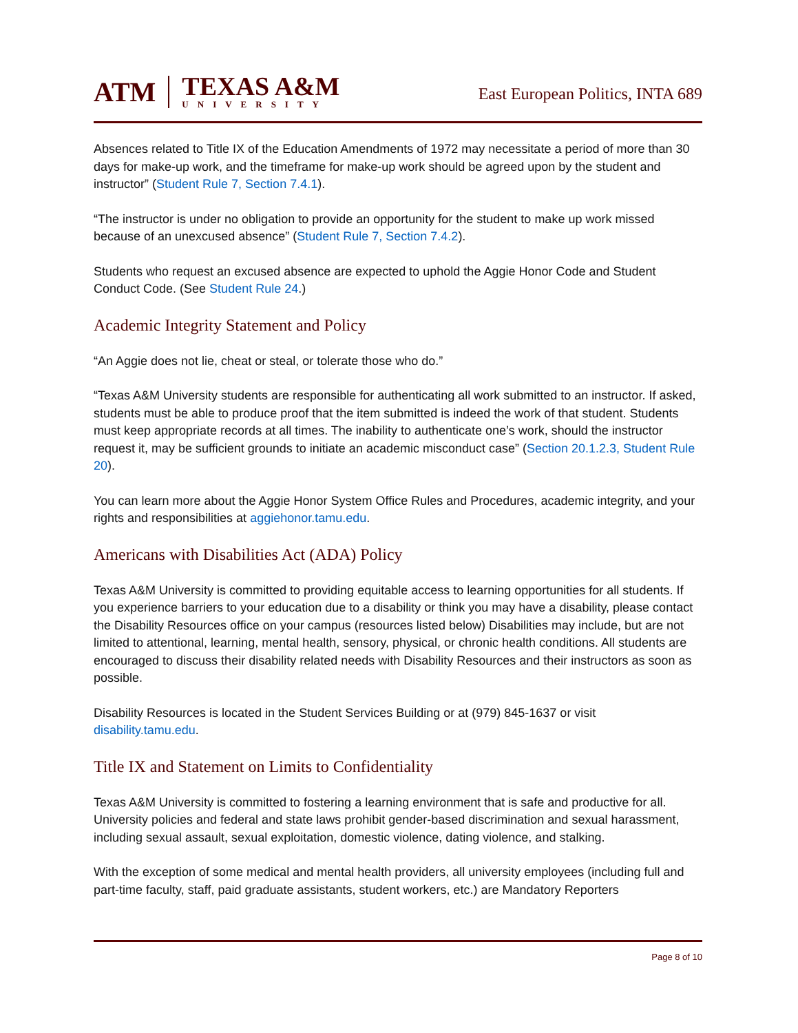ATM
TEXAS A&M
UNIVERSITY
East European Politics, INTA 689
Absences related to Title IX of the Education Amendments of 1972 may necessitate a period of more than 30 days for make-up work, and the timeframe for make-up work should be agreed upon by the student and instructor” (Student Rule 7, Section 7.4.1).
“The instructor is under no obligation to provide an opportunity for the student to make up work missed because of an unexcused absence” (Student Rule 7, Section 7.4.2).
Students who request an excused absence are expected to uphold the Aggie Honor Code and Student Conduct Code. (See Student Rule 24.)
Academic Integrity Statement and Policy
“An Aggie does not lie, cheat or steal, or tolerate those who do.”
“Texas A&M University students are responsible for authenticating all work submitted to an instructor. If asked, students must be able to produce proof that the item submitted is indeed the work of that student. Students must keep appropriate records at all times. The inability to authenticate one’s work, should the instructor request it, may be sufficient grounds to initiate an academic misconduct case” (Section 20.1.2.3, Student Rule 20).
You can learn more about the Aggie Honor System Office Rules and Procedures, academic integrity, and your rights and responsibilities at aggiehonor.tamu.edu.
Americans with Disabilities Act (ADA) Policy
Texas A&M University is committed to providing equitable access to learning opportunities for all students. If you experience barriers to your education due to a disability or think you may have a disability, please contact the Disability Resources office on your campus (resources listed below) Disabilities may include, but are not limited to attentional, learning, mental health, sensory, physical, or chronic health conditions. All students are encouraged to discuss their disability related needs with Disability Resources and their instructors as soon as possible.
Disability Resources is located in the Student Services Building or at (979) 845-1637 or visit disability.tamu.edu.
Title IX and Statement on Limits to Confidentiality
Texas A&M University is committed to fostering a learning environment that is safe and productive for all. University policies and federal and state laws prohibit gender-based discrimination and sexual harassment, including sexual assault, sexual exploitation, domestic violence, dating violence, and stalking.
With the exception of some medical and mental health providers, all university employees (including full and part-time faculty, staff, paid graduate assistants, student workers, etc.) are Mandatory Reporters
Page 8 of 10